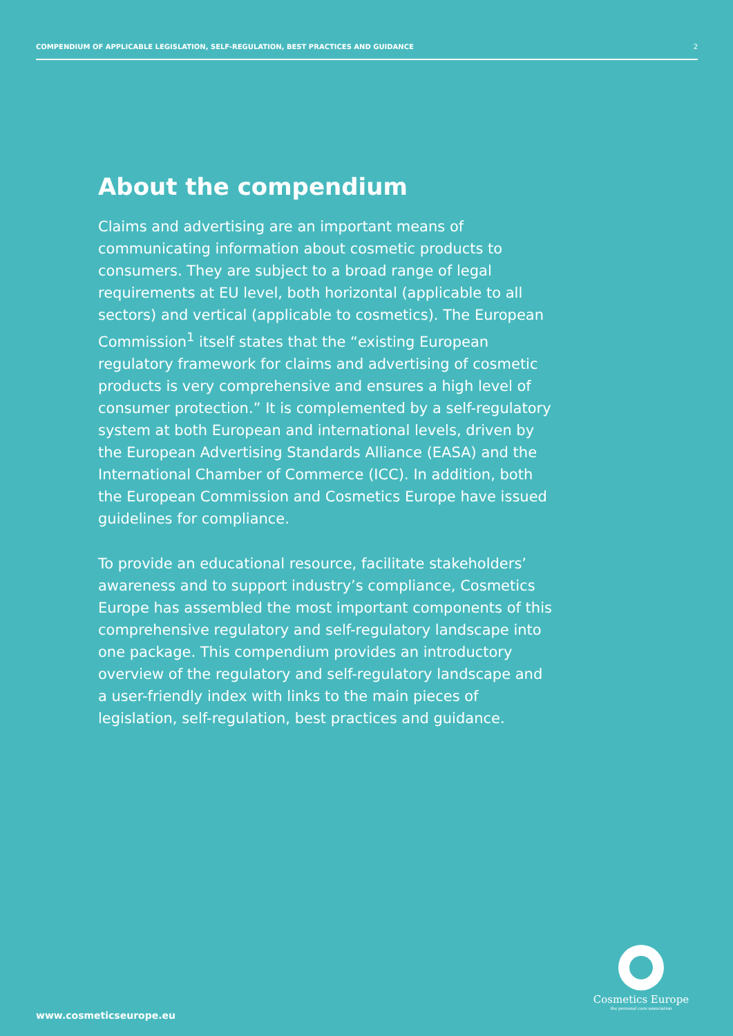COMPENDIUM OF APPLICABLE LEGISLATION, SELF-REGULATION, BEST PRACTICES AND GUIDANCE 2
About the compendium
Claims and advertising are an important means of communicating information about cosmetic products to consumers. They are subject to a broad range of legal requirements at EU level, both horizontal (applicable to all sectors) and vertical (applicable to cosmetics). The European Commission<sup>1</sup> itself states that the “existing European regulatory framework for claims and advertising of cosmetic products is very comprehensive and ensures a high level of consumer protection.” It is complemented by a self-regulatory system at both European and international levels, driven by the European Advertising Standards Alliance (EASA) and the International Chamber of Commerce (ICC). In addition, both the European Commission and Cosmetics Europe have issued guidelines for compliance.
To provide an educational resource, facilitate stakeholders’ awareness and to support industry’s compliance, Cosmetics Europe has assembled the most important components of this comprehensive regulatory and self-regulatory landscape into one package. This compendium provides an introductory overview of the regulatory and self-regulatory landscape and a user-friendly index with links to the main pieces of legislation, self-regulation, best practices and guidance.
Cosmetics Europe
the personal care association
www.cosmeticseurope.eu